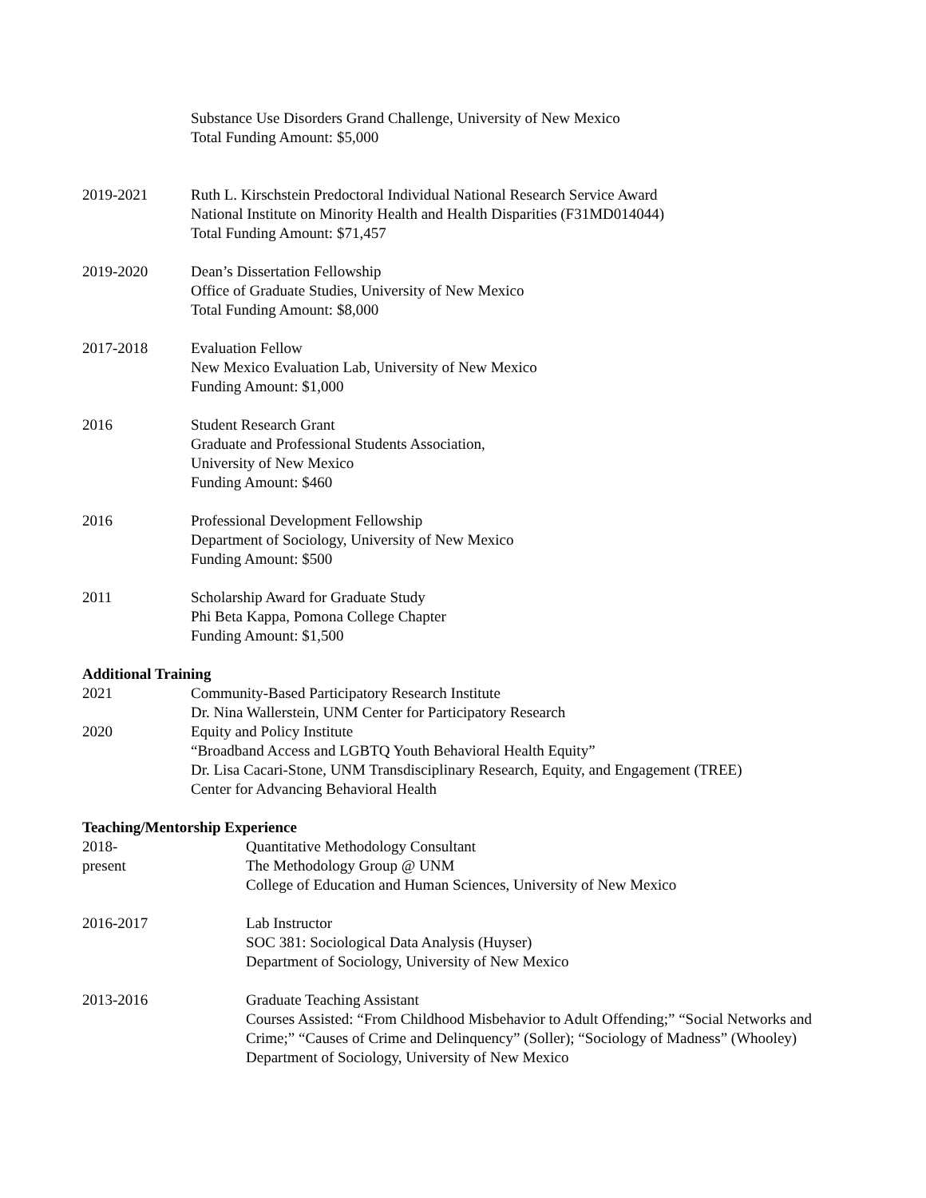Substance Use Disorders Grand Challenge, University of New Mexico
Total Funding Amount: $5,000
2019-2021 Ruth L. Kirschstein Predoctoral Individual National Research Service Award
National Institute on Minority Health and Health Disparities (F31MD014044)
Total Funding Amount: $71,457
2019-2020 Dean’s Dissertation Fellowship
Office of Graduate Studies, University of New Mexico
Total Funding Amount: $8,000
2017-2018 Evaluation Fellow
New Mexico Evaluation Lab, University of New Mexico
Funding Amount: $1,000
2016 Student Research Grant
Graduate and Professional Students Association,
University of New Mexico
Funding Amount: $460
2016 Professional Development Fellowship
Department of Sociology, University of New Mexico
Funding Amount: $500
2011 Scholarship Award for Graduate Study
Phi Beta Kappa, Pomona College Chapter
Funding Amount: $1,500
Additional Training
2021 Community-Based Participatory Research Institute
Dr. Nina Wallerstein, UNM Center for Participatory Research
2020 Equity and Policy Institute
“Broadband Access and LGBTQ Youth Behavioral Health Equity”
Dr. Lisa Cacari-Stone, UNM Transdisciplinary Research, Equity, and Engagement (TREE)
Center for Advancing Behavioral Health
Teaching/Mentorship Experience
2018-
present
Quantitative Methodology Consultant
The Methodology Group @ UNM
College of Education and Human Sciences, University of New Mexico
2016-2017 Lab Instructor
SOC 381: Sociological Data Analysis (Huyser)
Department of Sociology, University of New Mexico
2013-2016 Graduate Teaching Assistant
Courses Assisted: “From Childhood Misbehavior to Adult Offending;” “Social Networks and Crime;” “Causes of Crime and Delinquency” (Soller); “Sociology of Madness” (Whooley)
Department of Sociology, University of New Mexico